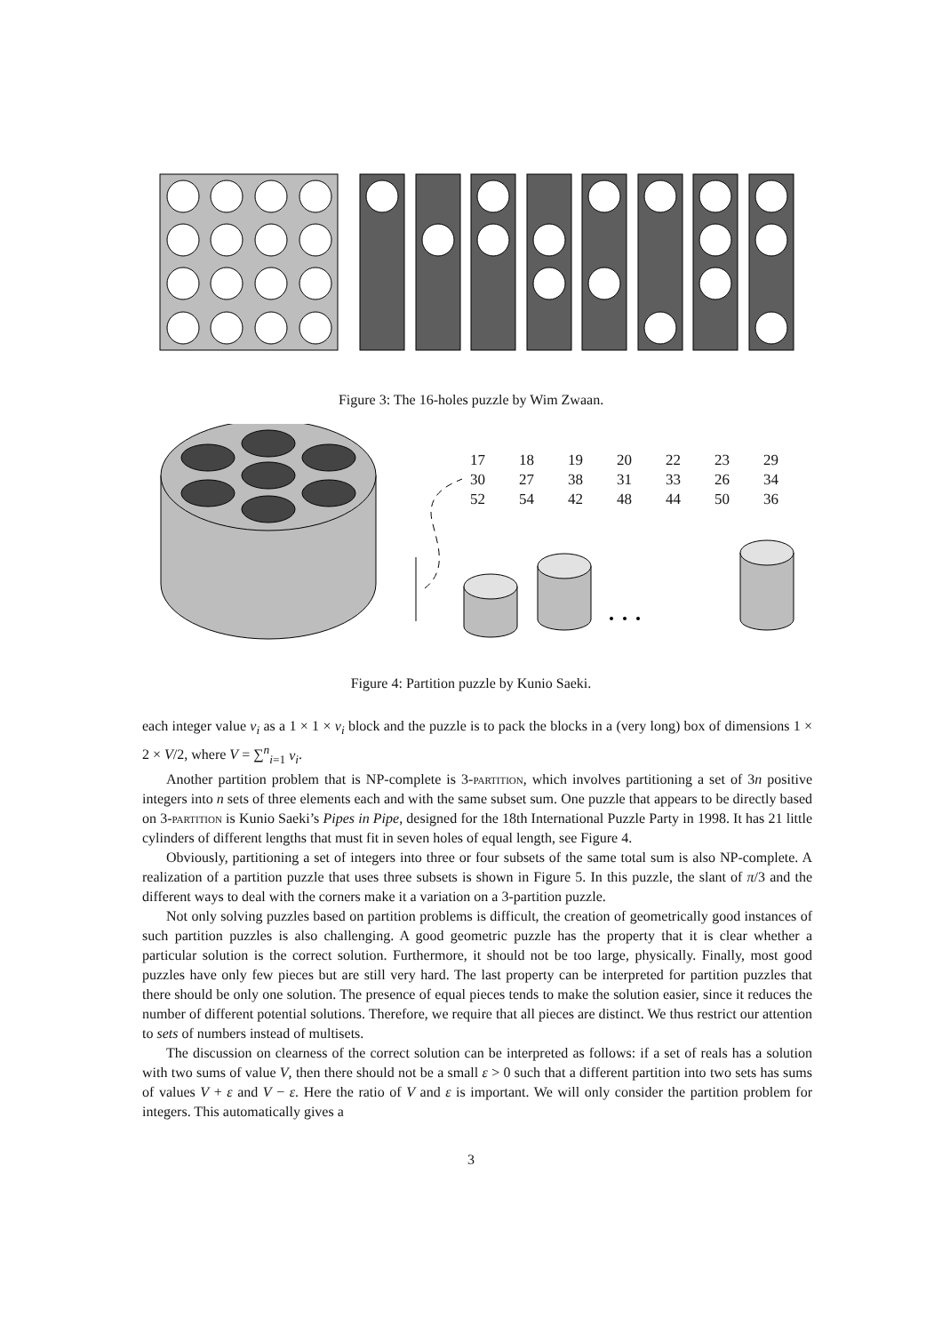Figure 3: The 16-holes puzzle by Wim Zwaan.
| 17 | 18 | 19 | 20 | 22 | 23 | 29 |
| 30 | 27 | 38 | 31 | 33 | 26 | 34 |
| 52 | 54 | 42 | 48 | 44 | 50 | 36 |
Figure 4: Partition puzzle by Kunio Saeki.
each integer value v<sub>i</sub> as a 1 × 1 × v<sub>i</sub> block and the puzzle is to pack the blocks in a (very long) box of dimensions 1 × 2 × V/2, where V = ∑<sup>n</sup><sub>i=1</sub> v<sub>i</sub>.
Another partition problem that is NP-complete is 3-partition, which involves partitioning a set of 3n positive integers into n sets of three elements each and with the same subset sum. One puzzle that appears to be directly based on 3-partition is Kunio Saeki’s Pipes in Pipe, designed for the 18th International Puzzle Party in 1998. It has 21 little cylinders of different lengths that must fit in seven holes of equal length, see Figure 4.
Obviously, partitioning a set of integers into three or four subsets of the same total sum is also NP-complete. A realization of a partition puzzle that uses three subsets is shown in Figure 5. In this puzzle, the slant of π/3 and the different ways to deal with the corners make it a variation on a 3-partition puzzle.
Not only solving puzzles based on partition problems is difficult, the creation of geometrically good instances of such partition puzzles is also challenging. A good geometric puzzle has the property that it is clear whether a particular solution is the correct solution. Furthermore, it should not be too large, physically. Finally, most good puzzles have only few pieces but are still very hard. The last property can be interpreted for partition puzzles that there should be only one solution. The presence of equal pieces tends to make the solution easier, since it reduces the number of different potential solutions. Therefore, we require that all pieces are distinct. We thus restrict our attention to sets of numbers instead of multisets.
The discussion on clearness of the correct solution can be interpreted as follows: if a set of reals has a solution with two sums of value V, then there should not be a small ε > 0 such that a different partition into two sets has sums of values V + ε and V − ε. Here the ratio of V and ε is important. We will only consider the partition problem for integers. This automatically gives a
3